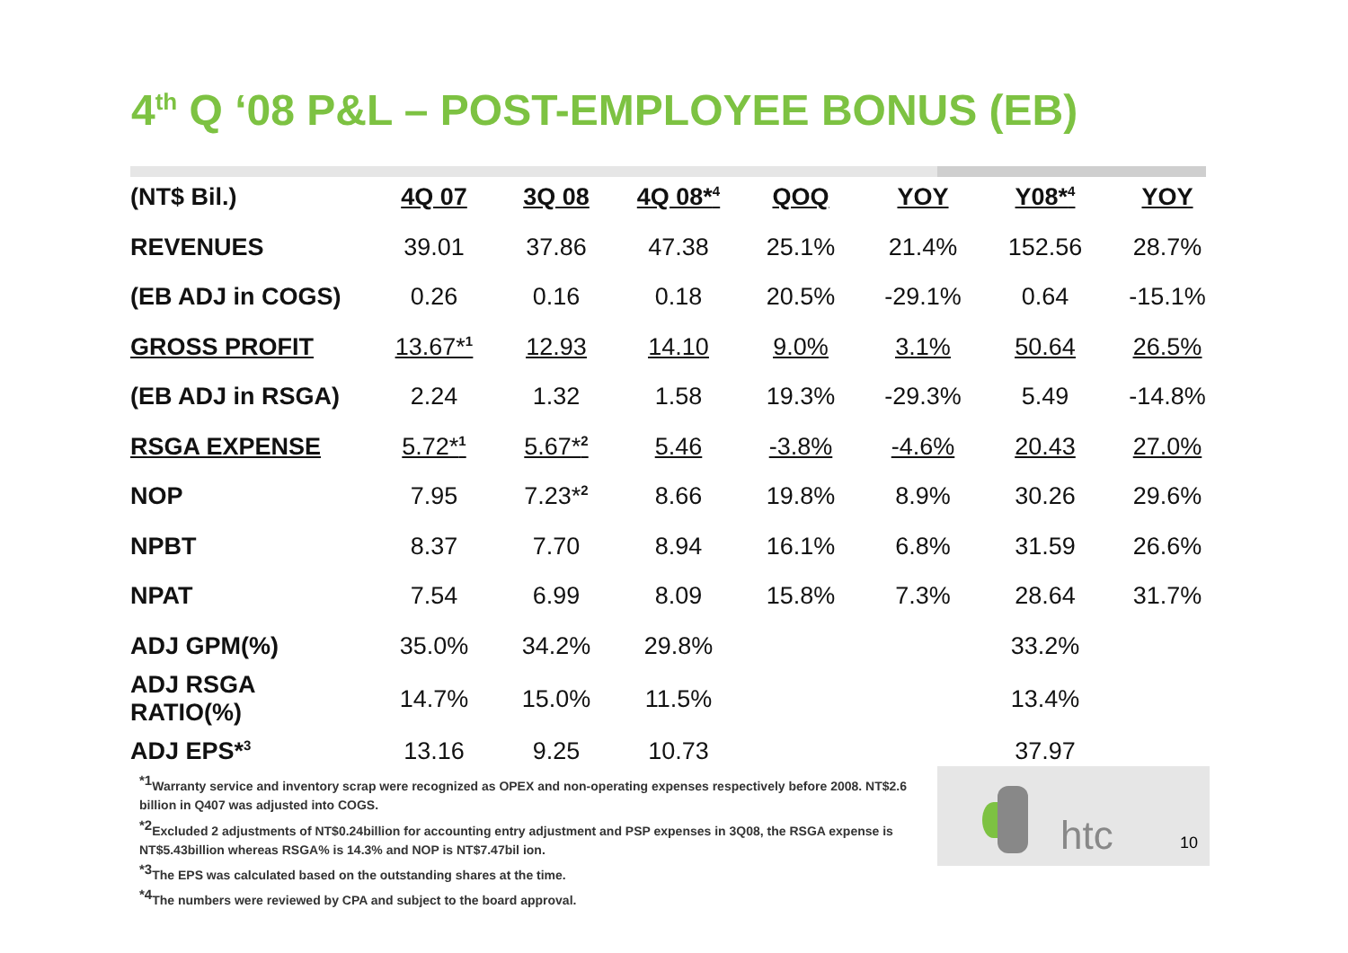4<sup>th</sup> Q ‘08 P&L – POST-EMPLOYEE BONUS (EB)
| (NT$ Bil.) | 4Q 07 | 3Q 08 | 4Q 08*<sup>4</sup> | QOQ | YOY | Y08*<sup>4</sup> | YOY |
| --- | --- | --- | --- | --- | --- | --- | --- |
| REVENUES | 39.01 | 37.86 | 47.38 | 25.1% | 21.4% | 152.56 | 28.7% |
| (EB ADJ in COGS) | 0.26 | 0.16 | 0.18 | 20.5% | -29.1% | 0.64 | -15.1% |
| GROSS PROFIT | 13.67*<sup>1</sup> | 12.93 | 14.10 | 9.0% | 3.1% | 50.64 | 26.5% |
| (EB ADJ in RSGA) | 2.24 | 1.32 | 1.58 | 19.3% | -29.3% | 5.49 | -14.8% |
| RSGA EXPENSE | 5.72*<sup>1</sup> | 5.67*<sup>2</sup> | 5.46 | -3.8% | -4.6% | 20.43 | 27.0% |
| NOP | 7.95 | 7.23*<sup>2</sup> | 8.66 | 19.8% | 8.9% | 30.26 | 29.6% |
| NPBT | 8.37 | 7.70 | 8.94 | 16.1% | 6.8% | 31.59 | 26.6% |
| NPAT | 7.54 | 6.99 | 8.09 | 15.8% | 7.3% | 28.64 | 31.7% |
| ADJ GPM(%) | 35.0% | 34.2% | 29.8% | | | 33.2% | |
| ADJ RSGA RATIO(%) | 14.7% | 15.0% | 11.5% | | | 13.4% | |
| ADJ EPS*<sup>3</sup> | 13.16 | 9.25 | 10.73 | | | 37.97 | |
htc 10
<sup>*1</sup>Warranty service and inventory scrap were recognized as OPEX and non-operating expenses respectively before 2008. NT$2.6 billion in Q407 was adjusted into COGS.
<sup>*2</sup>Excluded 2 adjustments of NT$0.24billion for accounting entry adjustment and PSP expenses in 3Q08, the RSGA expense is NT$5.43billion whereas RSGA% is 14.3% and NOP is NT$7.47bil ion.
<sup>*3</sup>The EPS was calculated based on the outstanding shares at the time.
<sup>*4</sup>The numbers were reviewed by CPA and subject to the board approval.